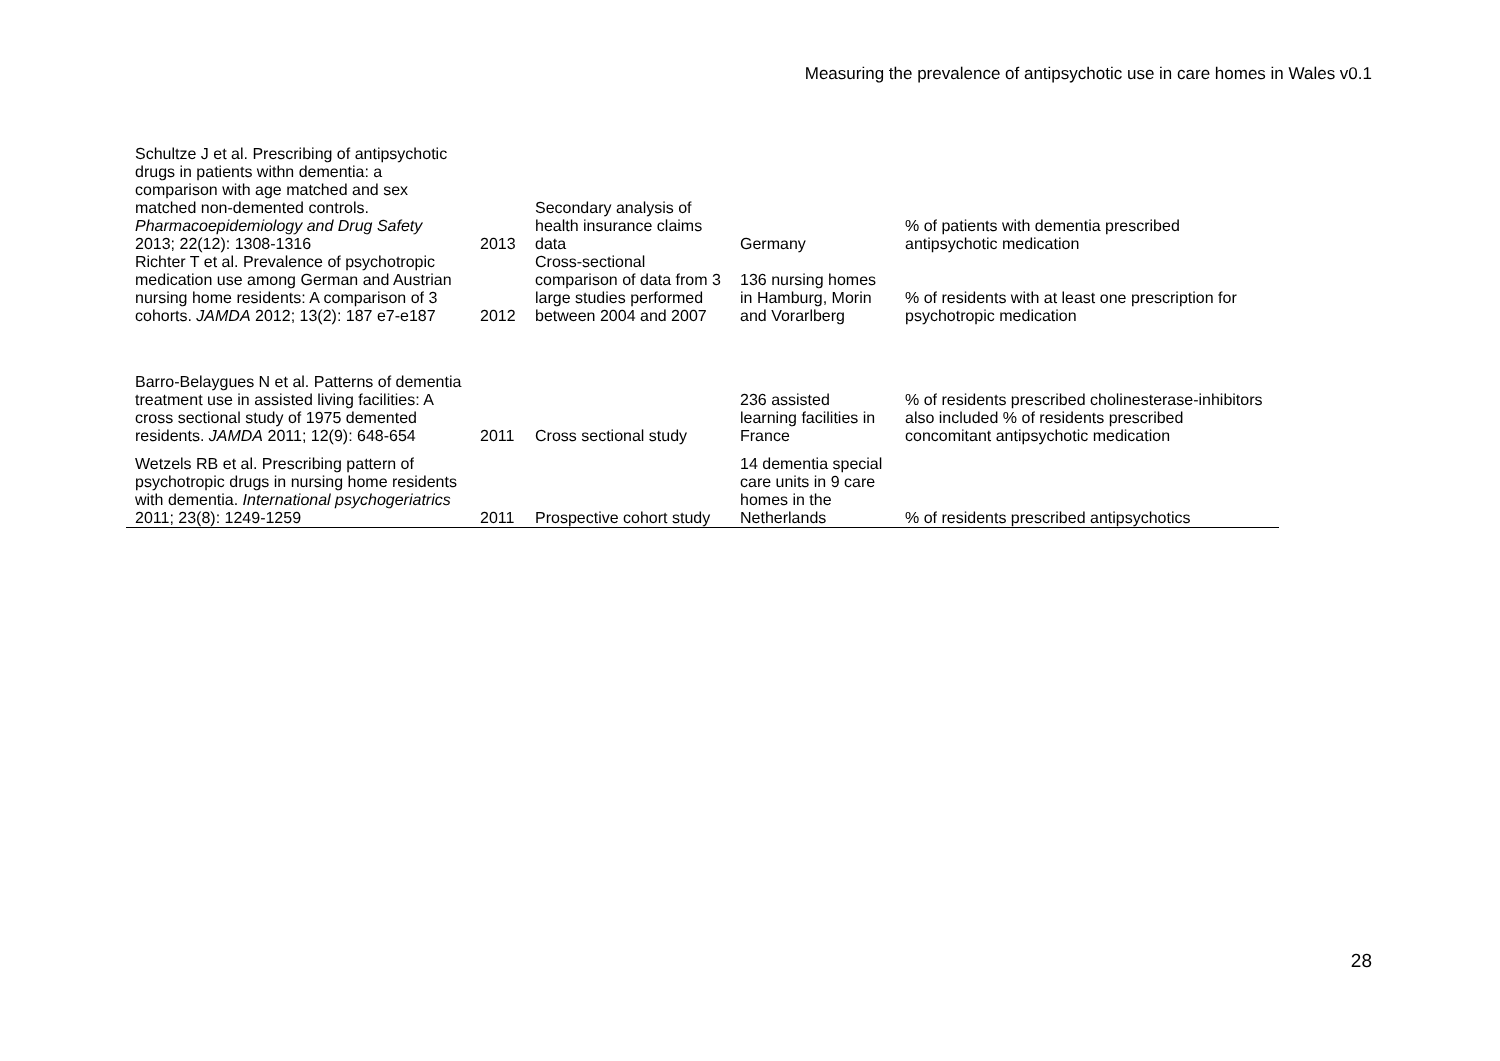Measuring the prevalence of antipsychotic use in care homes in Wales v0.1
| Schultze J et al. Prescribing of antipsychotic drugs in patients withn dementia: a comparison with age matched and sex matched non-demented controls. Pharmacoepidemiology and Drug Safety 2013; 22(12): 1308-1316 | 2013 | Secondary analysis of health insurance claims data | Germany | % of patients with dementia prescribed antipsychotic medication |
| Richter T et al. Prevalence of psychotropic medication use among German and Austrian nursing home residents: A comparison of 3 cohorts. JAMDA 2012; 13(2): 187 e7-e187 | 2012 | Cross-sectional comparison of data from 3 large studies performed between 2004 and 2007 | 136 nursing homes in Hamburg, Morin and Vorarlberg | % of residents with at least one prescription for psychotropic medication |
| Barro-Belaygues N et al. Patterns of dementia treatment use in assisted living facilities: A cross sectional study of 1975 demented residents. JAMDA 2011; 12(9): 648-654 | 2011 | Cross sectional study | 236 assisted learning facilities in France | % of residents prescribed cholinesterase-inhibitors also included % of residents prescribed concomitant antipsychotic medication |
| Wetzels RB et al. Prescribing pattern of psychotropic drugs in nursing home residents with dementia. International psychogeriatrics 2011; 23(8): 1249-1259 | 2011 | Prospective cohort study | 14 dementia special care units in 9 care homes in the Netherlands | % of residents prescribed antipsychotics |
28